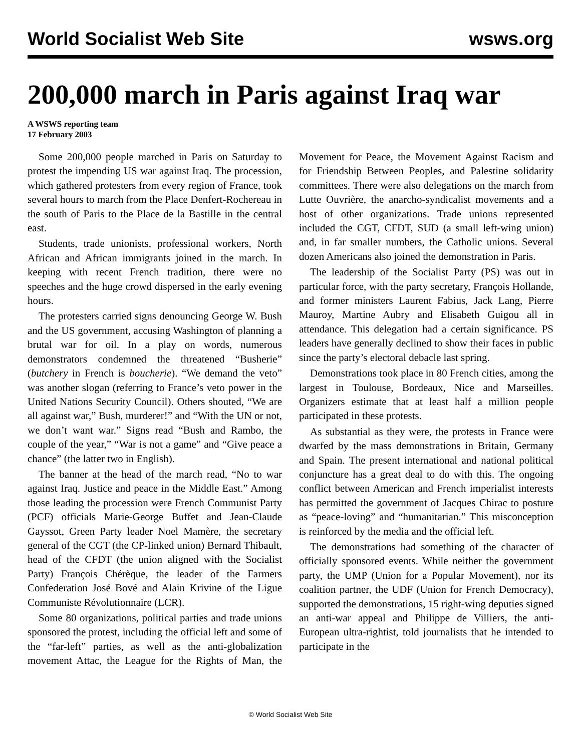World Socialist Web Site wsws.org
200,000 march in Paris against Iraq war
A WSWS reporting team
17 February 2003
Some 200,000 people marched in Paris on Saturday to protest the impending US war against Iraq. The procession, which gathered protesters from every region of France, took several hours to march from the Place Denfert-Rochereau in the south of Paris to the Place de la Bastille in the central east.
Students, trade unionists, professional workers, North African and African immigrants joined in the march. In keeping with recent French tradition, there were no speeches and the huge crowd dispersed in the early evening hours.
The protesters carried signs denouncing George W. Bush and the US government, accusing Washington of planning a brutal war for oil. In a play on words, numerous demonstrators condemned the threatened “Busherie” (butchery in French is boucherie). “We demand the veto” was another slogan (referring to France’s veto power in the United Nations Security Council). Others shouted, “We are all against war,” Bush, murderer!” and “With the UN or not, we don’t want war.” Signs read “Bush and Rambo, the couple of the year,” “War is not a game” and “Give peace a chance” (the latter two in English).
The banner at the head of the march read, “No to war against Iraq. Justice and peace in the Middle East.” Among those leading the procession were French Communist Party (PCF) officials Marie-George Buffet and Jean-Claude Gayssot, Green Party leader Noel Mamère, the secretary general of the CGT (the CP-linked union) Bernard Thibault, head of the CFDT (the union aligned with the Socialist Party) François Chérèque, the leader of the Farmers Confederation José Bové and Alain Krivine of the Ligue Communiste Révolutionnaire (LCR).
Some 80 organizations, political parties and trade unions sponsored the protest, including the official left and some of the “far-left” parties, as well as the anti-globalization movement Attac, the League for the Rights of Man, the Movement for Peace, the Movement Against Racism and for Friendship Between Peoples, and Palestine solidarity committees. There were also delegations on the march from Lutte Ouvrière, the anarcho-syndicalist movements and a host of other organizations. Trade unions represented included the CGT, CFDT, SUD (a small left-wing union) and, in far smaller numbers, the Catholic unions. Several dozen Americans also joined the demonstration in Paris.
The leadership of the Socialist Party (PS) was out in particular force, with the party secretary, François Hollande, and former ministers Laurent Fabius, Jack Lang, Pierre Mauroy, Martine Aubry and Elisabeth Guigou all in attendance. This delegation had a certain significance. PS leaders have generally declined to show their faces in public since the party’s electoral debacle last spring.
Demonstrations took place in 80 French cities, among the largest in Toulouse, Bordeaux, Nice and Marseilles. Organizers estimate that at least half a million people participated in these protests.
As substantial as they were, the protests in France were dwarfed by the mass demonstrations in Britain, Germany and Spain. The present international and national political conjuncture has a great deal to do with this. The ongoing conflict between American and French imperialist interests has permitted the government of Jacques Chirac to posture as “peace-loving” and “humanitarian.” This misconception is reinforced by the media and the official left.
The demonstrations had something of the character of officially sponsored events. While neither the government party, the UMP (Union for a Popular Movement), nor its coalition partner, the UDF (Union for French Democracy), supported the demonstrations, 15 right-wing deputies signed an anti-war appeal and Philippe de Villiers, the anti-European ultra-rightist, told journalists that he intended to participate in the
© World Socialist Web Site